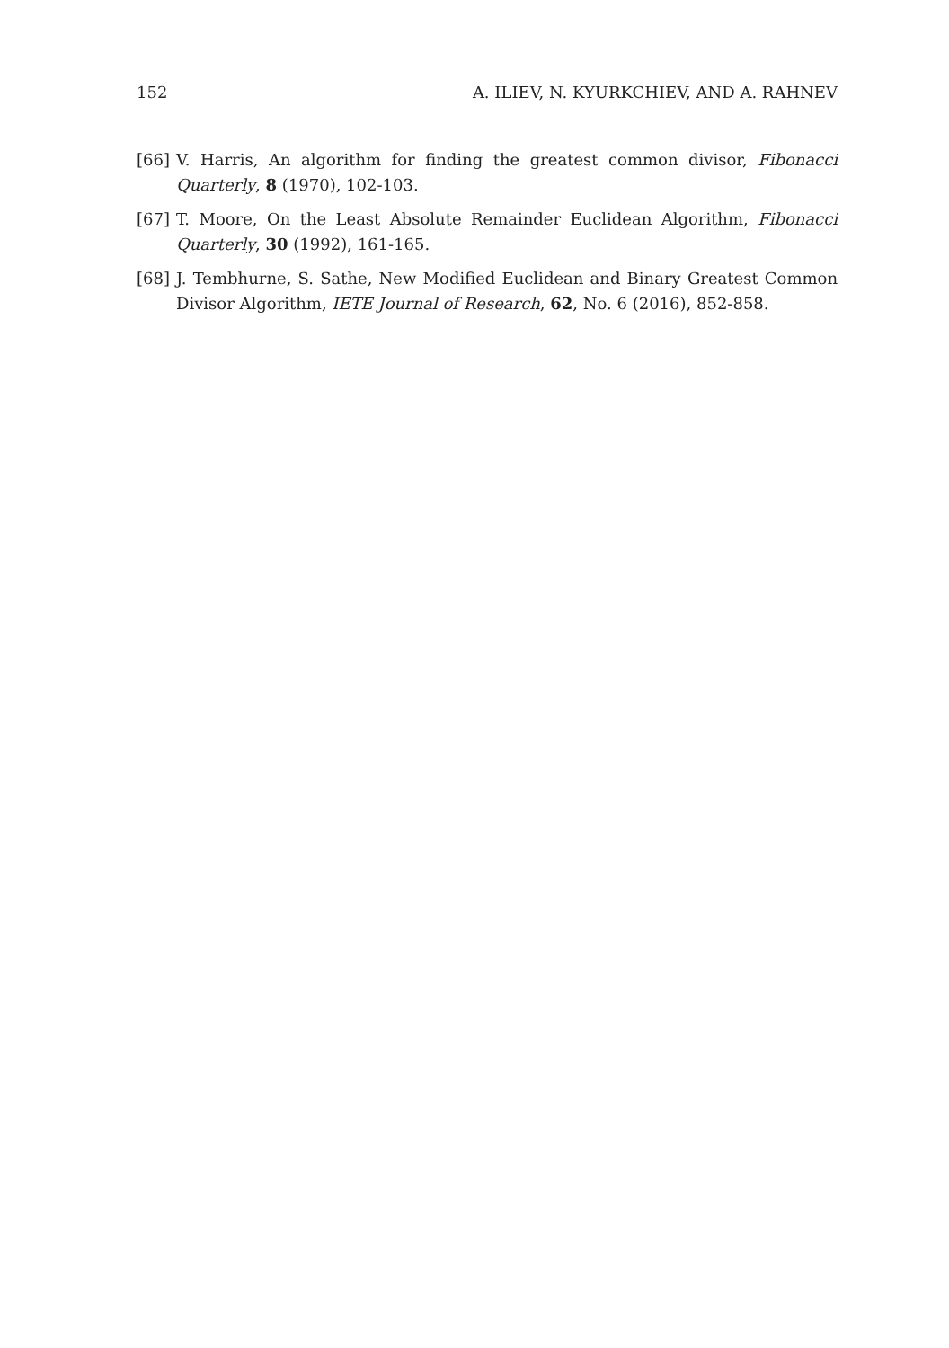152 A. ILIEV, N. KYURKCHIEV, AND A. RAHNEV
[66] V. Harris, An algorithm for finding the greatest common divisor, Fibonacci Quarterly, 8 (1970), 102-103.
[67] T. Moore, On the Least Absolute Remainder Euclidean Algorithm, Fibonacci Quarterly, 30 (1992), 161-165.
[68] J. Tembhurne, S. Sathe, New Modified Euclidean and Binary Greatest Common Divisor Algorithm, IETE Journal of Research, 62, No. 6 (2016), 852-858.